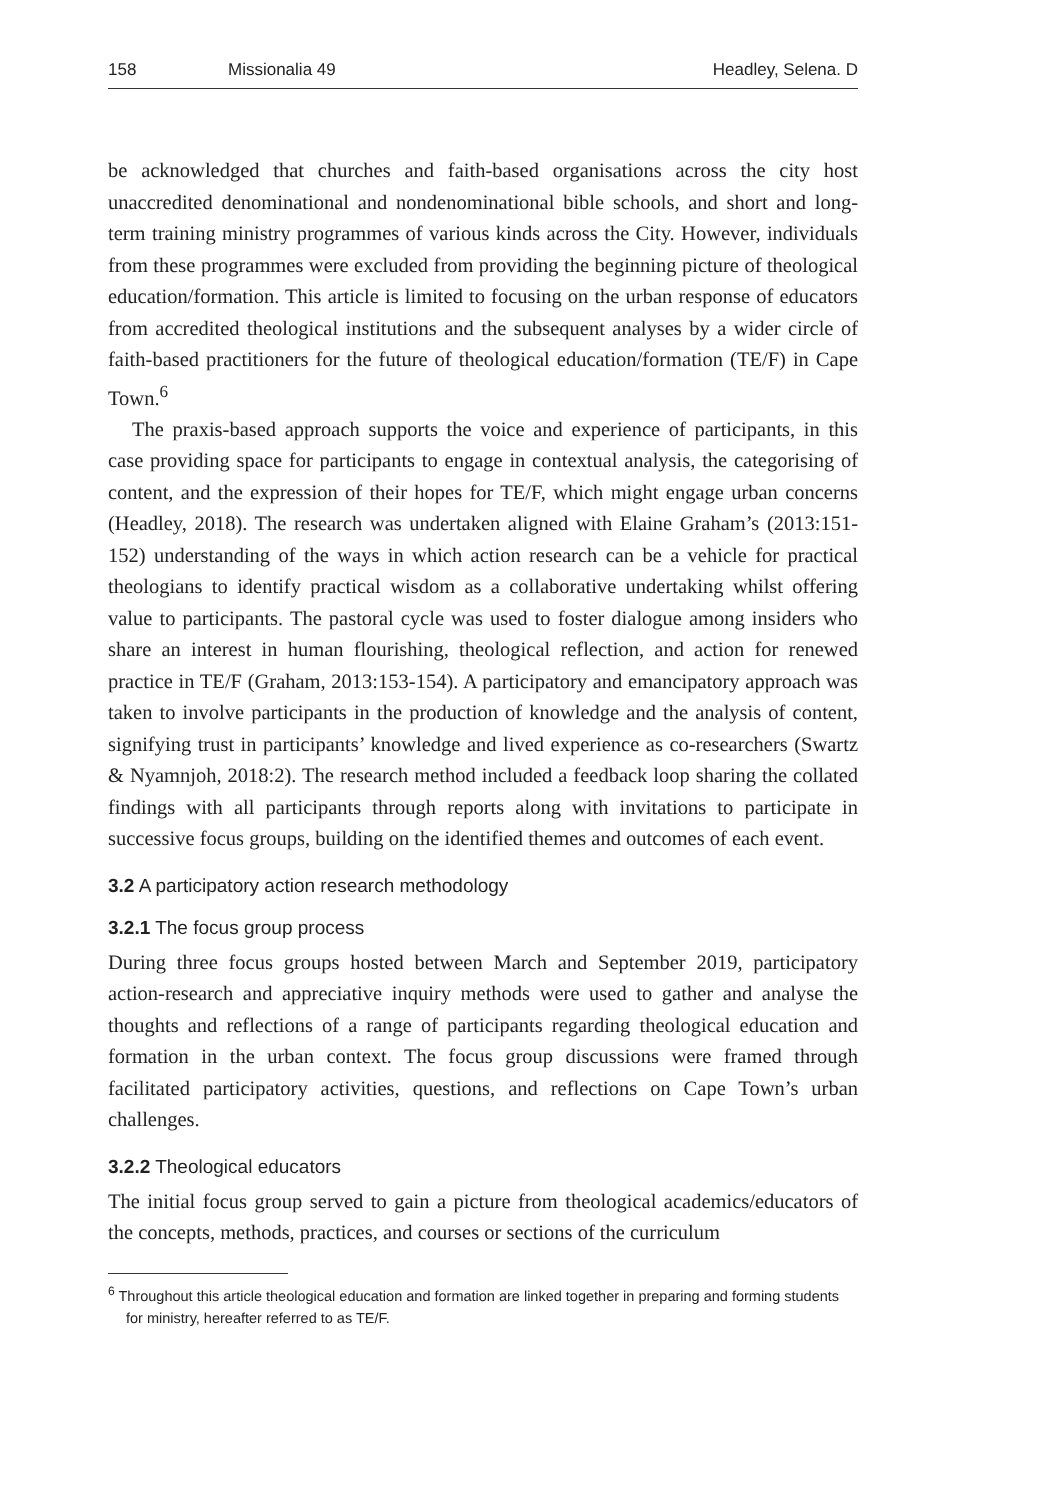158 Missionalia 49 Headley, Selena. D
be acknowledged that churches and faith-based organisations across the city host unaccredited denominational and nondenominational bible schools, and short and long-term training ministry programmes of various kinds across the City. However, individuals from these programmes were excluded from providing the beginning picture of theological education/formation. This article is limited to focusing on the urban response of educators from accredited theological institutions and the subsequent analyses by a wider circle of faith-based practitioners for the future of theological education/formation (TE/F) in Cape Town.<sup>6</sup>
The praxis-based approach supports the voice and experience of participants, in this case providing space for participants to engage in contextual analysis, the categorising of content, and the expression of their hopes for TE/F, which might engage urban concerns (Headley, 2018). The research was undertaken aligned with Elaine Graham’s (2013:151-152) understanding of the ways in which action research can be a vehicle for practical theologians to identify practical wisdom as a collaborative undertaking whilst offering value to participants. The pastoral cycle was used to foster dialogue among insiders who share an interest in human flourishing, theological reflection, and action for renewed practice in TE/F (Graham, 2013:153-154). A participatory and emancipatory approach was taken to involve participants in the production of knowledge and the analysis of content, signifying trust in participants’ knowledge and lived experience as co-researchers (Swartz & Nyamnjoh, 2018:2). The research method included a feedback loop sharing the collated findings with all participants through reports along with invitations to participate in successive focus groups, building on the identified themes and outcomes of each event.
3.2 A participatory action research methodology
3.2.1 The focus group process
During three focus groups hosted between March and September 2019, participatory action-research and appreciative inquiry methods were used to gather and analyse the thoughts and reflections of a range of participants regarding theological education and formation in the urban context. The focus group discussions were framed through facilitated participatory activities, questions, and reflections on Cape Town’s urban challenges.
3.2.2 Theological educators
The initial focus group served to gain a picture from theological academics/educators of the concepts, methods, practices, and courses or sections of the curriculum
<sup>6</sup> Throughout this article theological education and formation are linked together in preparing and forming students for ministry, hereafter referred to as TE/F.